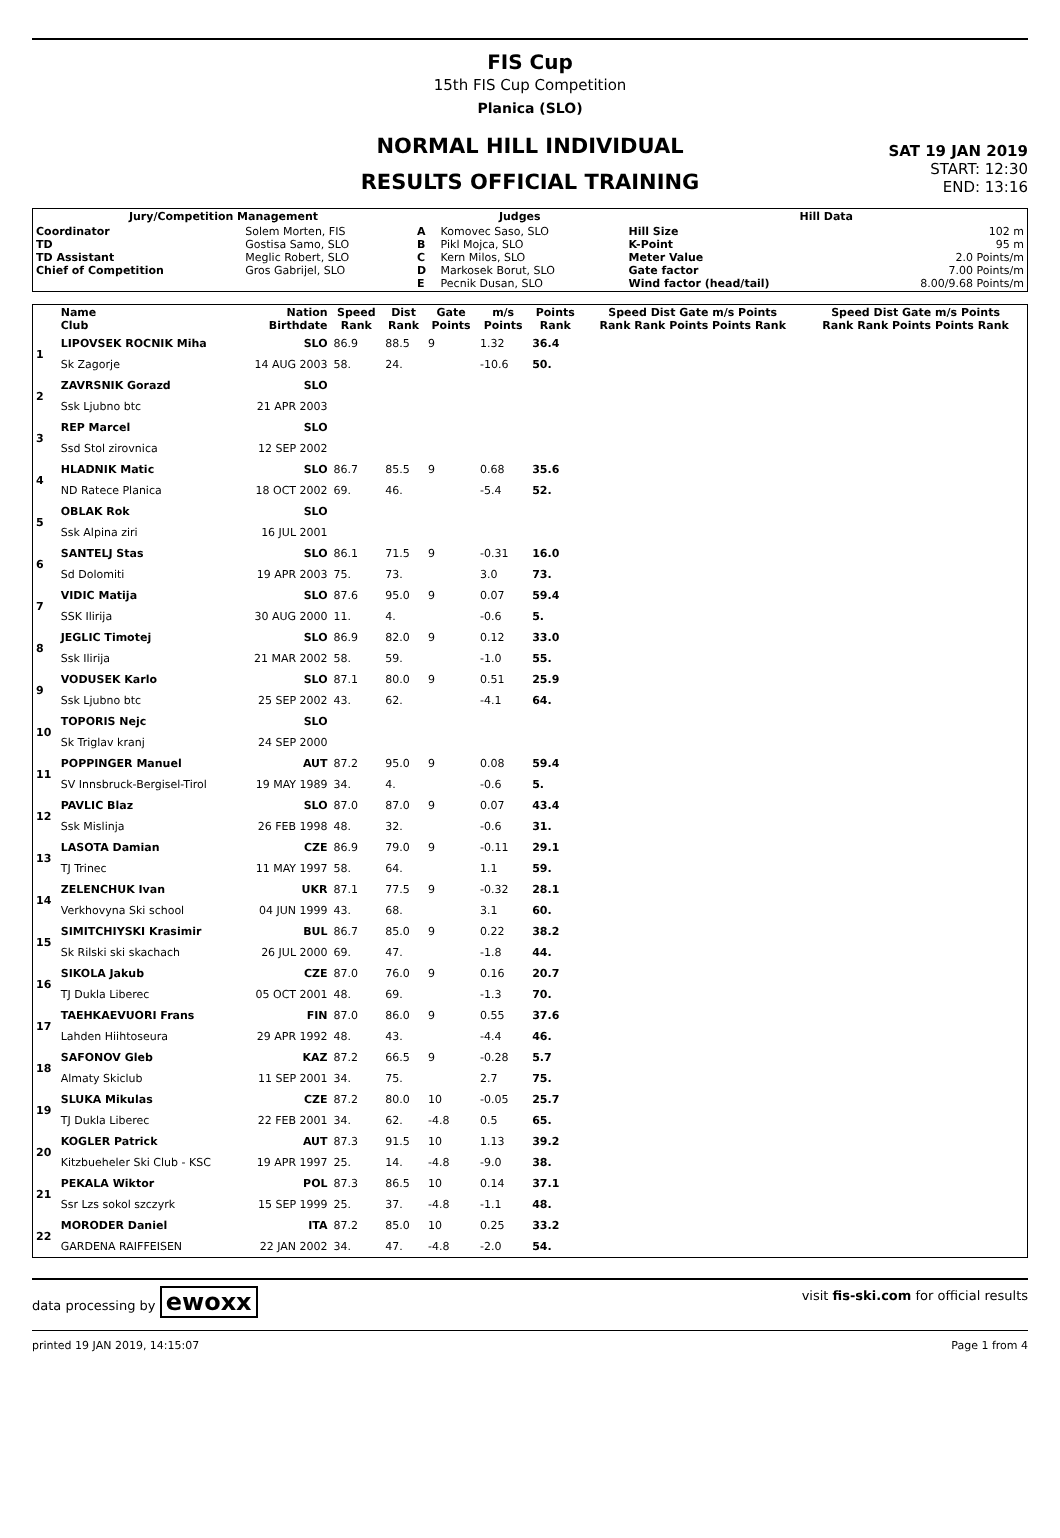FIS Cup
15th FIS Cup Competition
Planica (SLO)
NORMAL HILL INDIVIDUAL
RESULTS OFFICIAL TRAINING
SAT 19 JAN 2019
START: 12:30
END: 13:16
| Jury/Competition Management | | Judges | | Hill Data | |
| --- | --- | --- | --- | --- | --- |
| Coordinator TD TD Assistant Chief of Competition | Solem Morten, FIS Gostisa Samo, SLO Meglic Robert, SLO Gros Gabrijel, SLO | A B C D E | Komovec Saso, SLO Pikl Mojca, SLO Kern Milos, SLO Markosek Borut, SLO Pecnik Dusan, SLO | Hill Size K-Point Meter Value Gate factor Wind factor (head/tail) | 102 m 95 m 2.0 Points/m 7.00 Points/m 8.00/9.68 Points/m |
| | Name Club | Nation Birthdate | Speed Rank | Dist Rank | Gate Points | m/s Points | Points Rank | Speed Dist Gate m/s Points Rank Rank Points Points Rank | Speed Dist Gate m/s Points Rank Rank Points Points Rank |
| --- | --- | --- | --- | --- | --- | --- | --- | --- | --- |
| 1 | LIPOVSEK ROCNIK Miha | SLO | 86.9 | 88.5 | 9 | 1.32 | 36.4 | | |
| | Sk Zagorje | 14 AUG 2003 | 58. | 24. | | -10.6 | 50. | | |
| 2 | ZAVRSNIK Gorazd | SLO | | | | | | | |
| | Ssk Ljubno btc | 21 APR 2003 | | | | | | | |
| 3 | REP Marcel | SLO | | | | | | | |
| | Ssd Stol zirovnica | 12 SEP 2002 | | | | | | | |
| 4 | HLADNIK Matic | SLO | 86.7 | 85.5 | 9 | 0.68 | 35.6 | | |
| | ND Ratece Planica | 18 OCT 2002 | 69. | 46. | | -5.4 | 52. | | |
| 5 | OBLAK Rok | SLO | | | | | | | |
| | Ssk Alpina ziri | 16 JUL 2001 | | | | | | | |
| 6 | SANTELJ Stas | SLO | 86.1 | 71.5 | 9 | -0.31 | 16.0 | | |
| | Sd Dolomiti | 19 APR 2003 | 75. | 73. | | 3.0 | 73. | | |
| 7 | VIDIC Matija | SLO | 87.6 | 95.0 | 9 | 0.07 | 59.4 | | |
| | SSK Ilirija | 30 AUG 2000 | 11. | 4. | | -0.6 | 5. | | |
| 8 | JEGLIC Timotej | SLO | 86.9 | 82.0 | 9 | 0.12 | 33.0 | | |
| | Ssk Ilirija | 21 MAR 2002 | 58. | 59. | | -1.0 | 55. | | |
| 9 | VODUSEK Karlo | SLO | 87.1 | 80.0 | 9 | 0.51 | 25.9 | | |
| | Ssk Ljubno btc | 25 SEP 2002 | 43. | 62. | | -4.1 | 64. | | |
| 10 | TOPORIS Nejc | SLO | | | | | | | |
| | Sk Triglav kranj | 24 SEP 2000 | | | | | | | |
| 11 | POPPINGER Manuel | AUT | 87.2 | 95.0 | 9 | 0.08 | 59.4 | | |
| | SV Innsbruck-Bergisel-Tirol | 19 MAY 1989 | 34. | 4. | | -0.6 | 5. | | |
| 12 | PAVLIC Blaz | SLO | 87.0 | 87.0 | 9 | 0.07 | 43.4 | | |
| | Ssk Mislinja | 26 FEB 1998 | 48. | 32. | | -0.6 | 31. | | |
| 13 | LASOTA Damian | CZE | 86.9 | 79.0 | 9 | -0.11 | 29.1 | | |
| | TJ Trinec | 11 MAY 1997 | 58. | 64. | | 1.1 | 59. | | |
| 14 | ZELENCHUK Ivan | UKR | 87.1 | 77.5 | 9 | -0.32 | 28.1 | | |
| | Verkhovyna Ski school | 04 JUN 1999 | 43. | 68. | | 3.1 | 60. | | |
| 15 | SIMITCHIYSKI Krasimir | BUL | 86.7 | 85.0 | 9 | 0.22 | 38.2 | | |
| | Sk Rilski ski skachach | 26 JUL 2000 | 69. | 47. | | -1.8 | 44. | | |
| 16 | SIKOLA Jakub | CZE | 87.0 | 76.0 | 9 | 0.16 | 20.7 | | |
| | TJ Dukla Liberec | 05 OCT 2001 | 48. | 69. | | -1.3 | 70. | | |
| 17 | TAEHKAEVUORI Frans | FIN | 87.0 | 86.0 | 9 | 0.55 | 37.6 | | |
| | Lahden Hiihtoseura | 29 APR 1992 | 48. | 43. | | -4.4 | 46. | | |
| 18 | SAFONOV Gleb | KAZ | 87.2 | 66.5 | 9 | -0.28 | 5.7 | | |
| | Almaty Skiclub | 11 SEP 2001 | 34. | 75. | | 2.7 | 75. | | |
| 19 | SLUKA Mikulas | CZE | 87.2 | 80.0 | 10 | -0.05 | 25.7 | | |
| | TJ Dukla Liberec | 22 FEB 2001 | 34. | 62. | -4.8 | 0.5 | 65. | | |
| 20 | KOGLER Patrick | AUT | 87.3 | 91.5 | 10 | 1.13 | 39.2 | | |
| | Kitzbueheler Ski Club - KSC | 19 APR 1997 | 25. | 14. | -4.8 | -9.0 | 38. | | |
| 21 | PEKALA Wiktor | POL | 87.3 | 86.5 | 10 | 0.14 | 37.1 | | |
| | Ssr Lzs sokol szczyrk | 15 SEP 1999 | 25. | 37. | -4.8 | -1.1 | 48. | | |
| 22 | MORODER Daniel | ITA | 87.2 | 85.0 | 10 | 0.25 | 33.2 | | |
| | GARDENA RAIFFEISEN | 22 JAN 2002 | 34. | 47. | -4.8 | -2.0 | 54. | | |
data processing by ewoxx visit fis-ski.com for official results
printed 19 JAN 2019, 14:15:07 Page 1 from 4